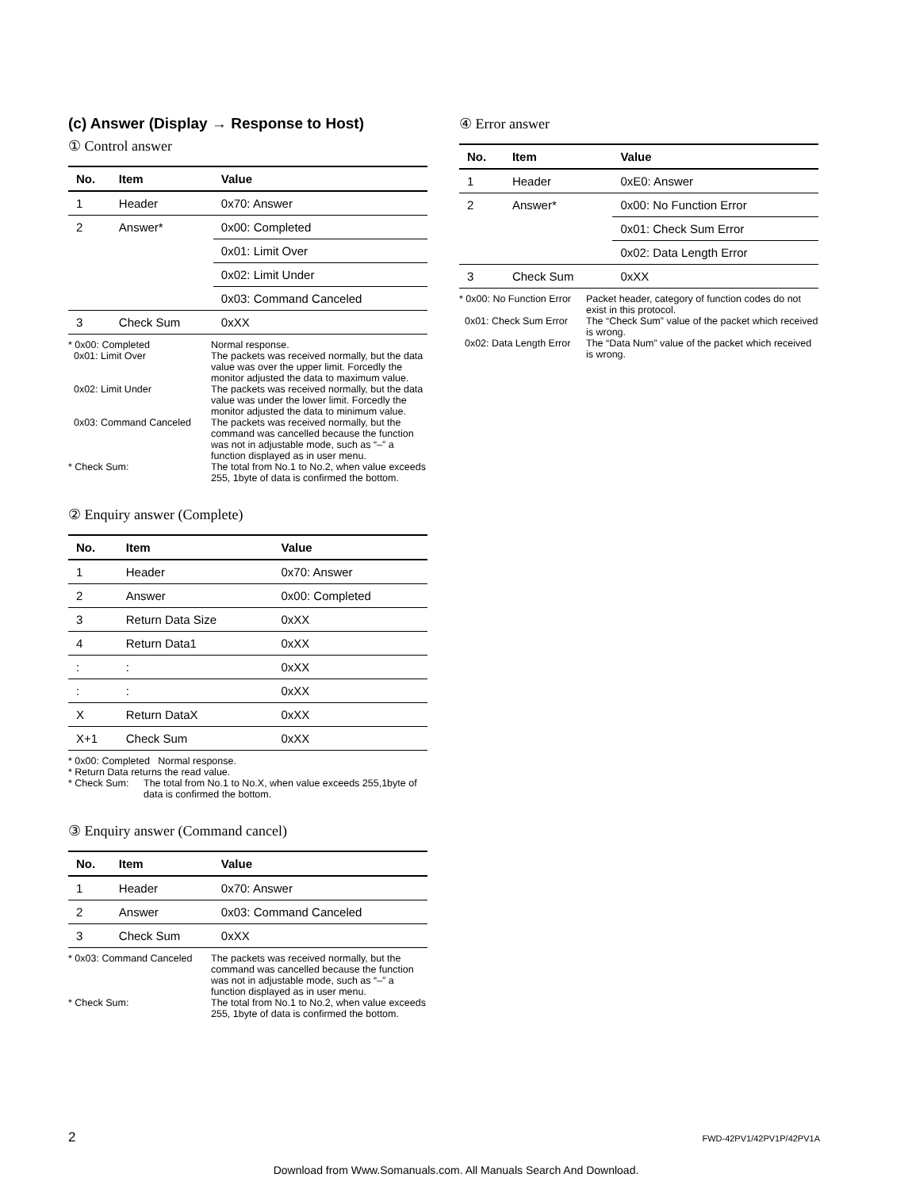(c) Answer (Display → Response to Host)
① Control answer
| No. | Item | Value |
| --- | --- | --- |
| 1 | Header | 0x70: Answer |
| 2 | Answer* | 0x00: Completed |
| | | 0x01: Limit Over |
| | | 0x02: Limit Under |
| | | 0x03: Command Canceled |
| 3 | Check Sum | 0xXX |
* 0x00: Completed Normal response.
0x01: Limit Over The packets was received normally, but the data value was over the upper limit. Forcedly the monitor adjusted the data to maximum value.
0x02: Limit Under The packets was received normally, but the data value was under the lower limit. Forcedly the monitor adjusted the data to minimum value.
0x03: Command Canceled The packets was received normally, but the command was cancelled because the function was not in adjustable mode, such as “–” a function displayed as in user menu.
* Check Sum: The total from No.1 to No.2, when value exceeds 255, 1byte of data is confirmed the bottom.
② Enquiry answer (Complete)
| No. | Item | Value |
| --- | --- | --- |
| 1 | Header | 0x70: Answer |
| 2 | Answer | 0x00: Completed |
| 3 | Return Data Size | 0xXX |
| 4 | Return Data1 | 0xXX |
| : | : | 0xXX |
| : | : | 0xXX |
| X | Return DataX | 0xXX |
| X+1 | Check Sum | 0xXX |
* 0x00: Completed Normal response.
* Return Data returns the read value.
* Check Sum: The total from No.1 to No.X, when value exceeds 255,1byte of data is confirmed the bottom.
③ Enquiry answer (Command cancel)
| No. | Item | Value |
| --- | --- | --- |
| 1 | Header | 0x70: Answer |
| 2 | Answer | 0x03: Command Canceled |
| 3 | Check Sum | 0xXX |
* 0x03: Command Canceled The packets was received normally, but the command was cancelled because the function was not in adjustable mode, such as “–” a function displayed as in user menu.
* Check Sum: The total from No.1 to No.2, when value exceeds 255, 1byte of data is confirmed the bottom.
④ Error answer
| No. | Item | Value |
| --- | --- | --- |
| 1 | Header | 0xE0: Answer |
| 2 | Answer* | 0x00: No Function Error |
| | | 0x01: Check Sum Error |
| | | 0x02: Data Length Error |
| 3 | Check Sum | 0xXX |
* 0x00: No Function Error Packet header, category of function codes do not exist in this protocol.
0x01: Check Sum Error The “Check Sum” value of the packet which received is wrong.
0x02: Data Length Error The “Data Num” value of the packet which received is wrong.
2 FWD-42PV1/42PV1P/42PV1A
Download from Www.Somanuals.com. All Manuals Search And Download.